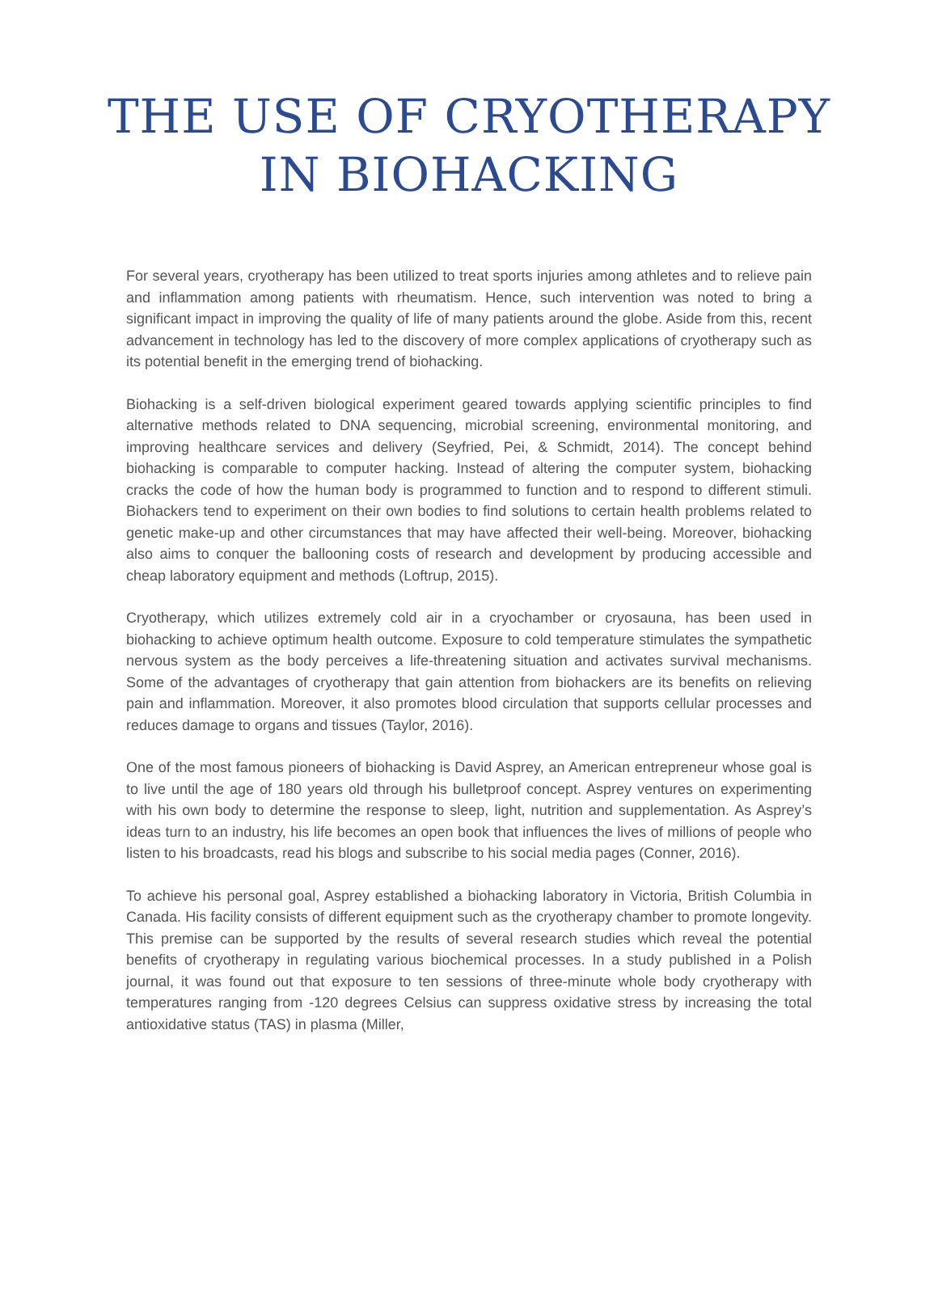THE USE OF CRYOTHERAPY
IN BIOHACKING
For several years, cryotherapy has been utilized to treat sports injuries among athletes and to relieve pain and inflammation among patients with rheumatism. Hence, such intervention was noted to bring a significant impact in improving the quality of life of many patients around the globe. Aside from this, recent advancement in technology has led to the discovery of more complex applications of cryotherapy such as its potential benefit in the emerging trend of biohacking.
Biohacking is a self-driven biological experiment geared towards applying scientific principles to find alternative methods related to DNA sequencing, microbial screening, environmental monitoring, and improving healthcare services and delivery (Seyfried, Pei, & Schmidt, 2014). The concept behind biohacking is comparable to computer hacking. Instead of altering the computer system, biohacking cracks the code of how the human body is programmed to function and to respond to different stimuli. Biohackers tend to experiment on their own bodies to find solutions to certain health problems related to genetic make-up and other circumstances that may have affected their well-being. Moreover, biohacking also aims to conquer the ballooning costs of research and development by producing accessible and cheap laboratory equipment and methods (Loftrup, 2015).
Cryotherapy, which utilizes extremely cold air in a cryochamber or cryosauna, has been used in biohacking to achieve optimum health outcome. Exposure to cold temperature stimulates the sympathetic nervous system as the body perceives a life-threatening situation and activates survival mechanisms. Some of the advantages of cryotherapy that gain attention from biohackers are its benefits on relieving pain and inflammation. Moreover, it also promotes blood circulation that supports cellular processes and reduces damage to organs and tissues (Taylor, 2016).
One of the most famous pioneers of biohacking is David Asprey, an American entrepreneur whose goal is to live until the age of 180 years old through his bulletproof concept. Asprey ventures on experimenting with his own body to determine the response to sleep, light, nutrition and supplementation. As Asprey’s ideas turn to an industry, his life becomes an open book that influences the lives of millions of people who listen to his broadcasts, read his blogs and subscribe to his social media pages (Conner, 2016).
To achieve his personal goal, Asprey established a biohacking laboratory in Victoria, British Columbia in Canada. His facility consists of different equipment such as the cryotherapy chamber to promote longevity. This premise can be supported by the results of several research studies which reveal the potential benefits of cryotherapy in regulating various biochemical processes. In a study published in a Polish journal, it was found out that exposure to ten sessions of three-minute whole body cryotherapy with temperatures ranging from -120 degrees Celsius can suppress oxidative stress by increasing the total antioxidative status (TAS) in plasma (Miller,